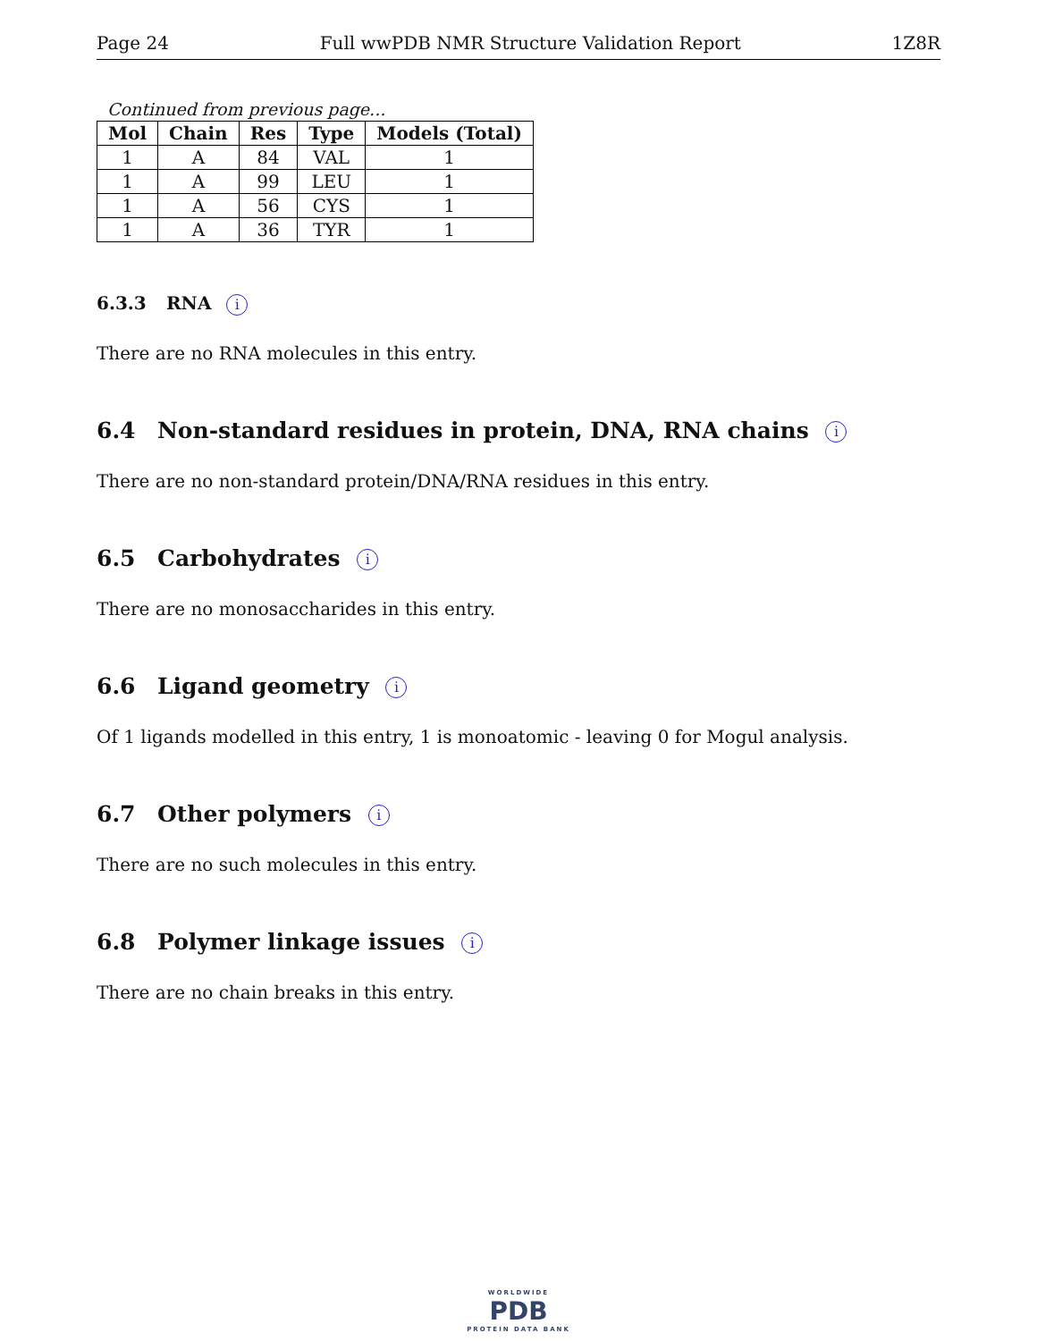Page 24 Full wwPDB NMR Structure Validation Report 1Z8R
Continued from previous page...
| Mol | Chain | Res | Type | Models (Total) |
| --- | --- | --- | --- | --- |
| 1 | A | 84 | VAL | 1 |
| 1 | A | 99 | LEU | 1 |
| 1 | A | 56 | CYS | 1 |
| 1 | A | 36 | TYR | 1 |
6.3.3 RNA i
There are no RNA molecules in this entry.
6.4 Non-standard residues in protein, DNA, RNA chains i
There are no non-standard protein/DNA/RNA residues in this entry.
6.5 Carbohydrates i
There are no monosaccharides in this entry.
6.6 Ligand geometry i
Of 1 ligands modelled in this entry, 1 is monoatomic - leaving 0 for Mogul analysis.
6.7 Other polymers i
There are no such molecules in this entry.
6.8 Polymer linkage issues i
There are no chain breaks in this entry.
WORLDWIDE
PDB
PROTEIN DATA BANK